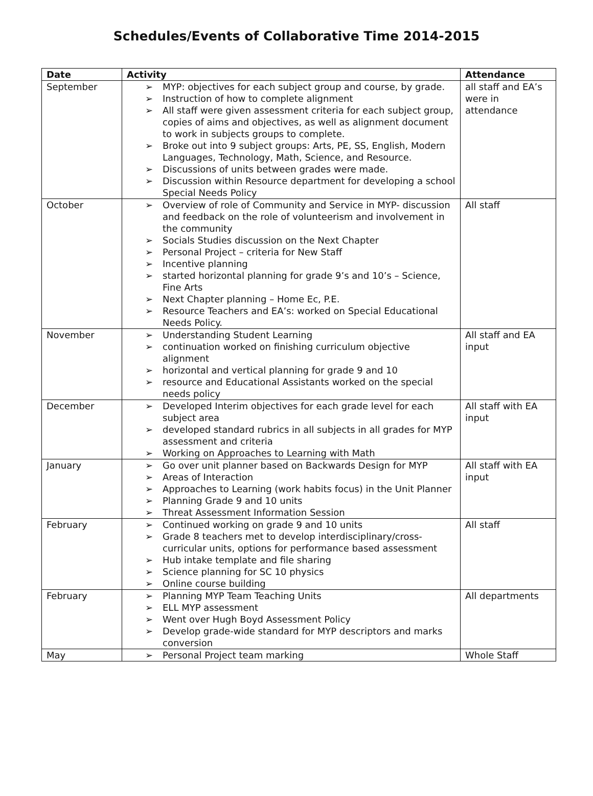Schedules/Events of Collaborative Time 2014-2015
| Date | Activity | Attendance |
| --- | --- | --- |
| September | ➢ MYP: objectives for each subject group and course, by grade. ➢ Instruction of how to complete alignment ➢ All staff were given assessment criteria for each subject group, copies of aims and objectives, as well as alignment document to work in subjects groups to complete. ➢ Broke out into 9 subject groups: Arts, PE, SS, English, Modern Languages, Technology, Math, Science, and Resource. ➢ Discussions of units between grades were made. ➢ Discussion within Resource department for developing a school Special Needs Policy | all staff and EA’s were in attendance |
| October | ➢ Overview of role of Community and Service in MYP- discussion and feedback on the role of volunteerism and involvement in the community ➢ Socials Studies discussion on the Next Chapter ➢ Personal Project – criteria for New Staff ➢ Incentive planning ➢ started horizontal planning for grade 9’s and 10’s – Science, Fine Arts ➢ Next Chapter planning – Home Ec, P.E. ➢ Resource Teachers and EA’s: worked on Special Educational Needs Policy. | All staff |
| November | ➢ Understanding Student Learning ➢ continuation worked on finishing curriculum objective alignment ➢ horizontal and vertical planning for grade 9 and 10 ➢ resource and Educational Assistants worked on the special needs policy | All staff and EA input |
| December | ➢ Developed Interim objectives for each grade level for each subject area ➢ developed standard rubrics in all subjects in all grades for MYP assessment and criteria ➢ Working on Approaches to Learning with Math | All staff with EA input |
| January | ➢ Go over unit planner based on Backwards Design for MYP ➢ Areas of Interaction ➢ Approaches to Learning (work habits focus) in the Unit Planner ➢ Planning Grade 9 and 10 units ➢ Threat Assessment Information Session | All staff with EA input |
| February | ➢ Continued working on grade 9 and 10 units ➢ Grade 8 teachers met to develop interdisciplinary/cross-curricular units, options for performance based assessment ➢ Hub intake template and file sharing ➢ Science planning for SC 10 physics ➢ Online course building | All staff |
| February | ➢ Planning MYP Team Teaching Units ➢ ELL MYP assessment ➢ Went over Hugh Boyd Assessment Policy ➢ Develop grade-wide standard for MYP descriptors and marks conversion | All departments |
| May | ➢ Personal Project team marking | Whole Staff |